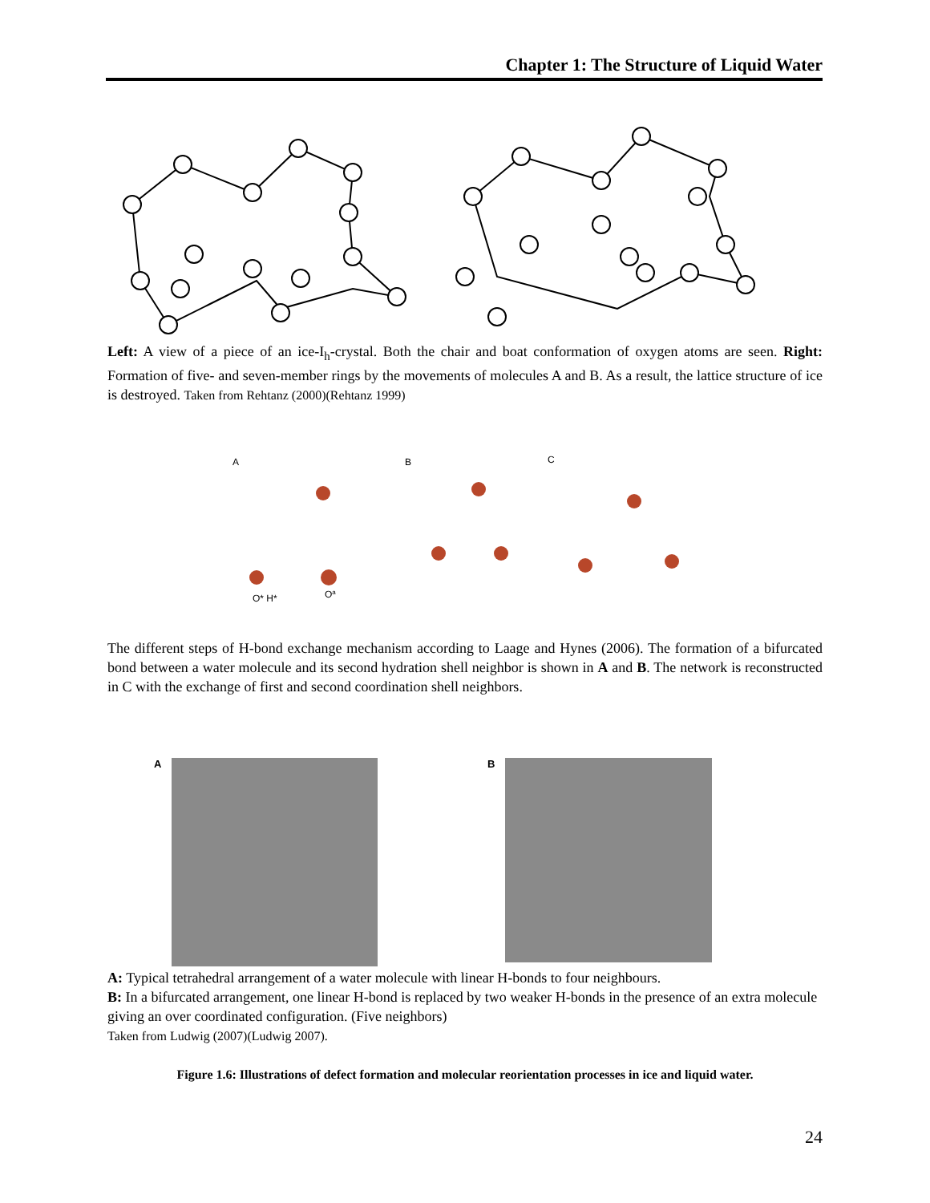Chapter 1: The Structure of Liquid Water
Left: A view of a piece of an ice-I<sub>h</sub>-crystal. Both the chair and boat conformation of oxygen atoms are seen. Right: Formation of five- and seven-member rings by the movements of molecules A and B. As a result, the lattice structure of ice is destroyed. Taken from Rehtanz (2000)(Rehtanz 1999)
A
B
C
O* H*
Oa
The different steps of H-bond exchange mechanism according to Laage and Hynes (2006). The formation of a bifurcated bond between a water molecule and its second hydration shell neighbor is shown in A and B. The network is reconstructed in C with the exchange of first and second coordination shell neighbors.
A B
A: Typical tetrahedral arrangement of a water molecule with linear H-bonds to four neighbours.
B: In a bifurcated arrangement, one linear H-bond is replaced by two weaker H-bonds in the presence of an extra molecule giving an over coordinated configuration. (Five neighbors)
Taken from Ludwig (2007)(Ludwig 2007).
Figure 1.6: Illustrations of defect formation and molecular reorientation processes in ice and liquid water.
24